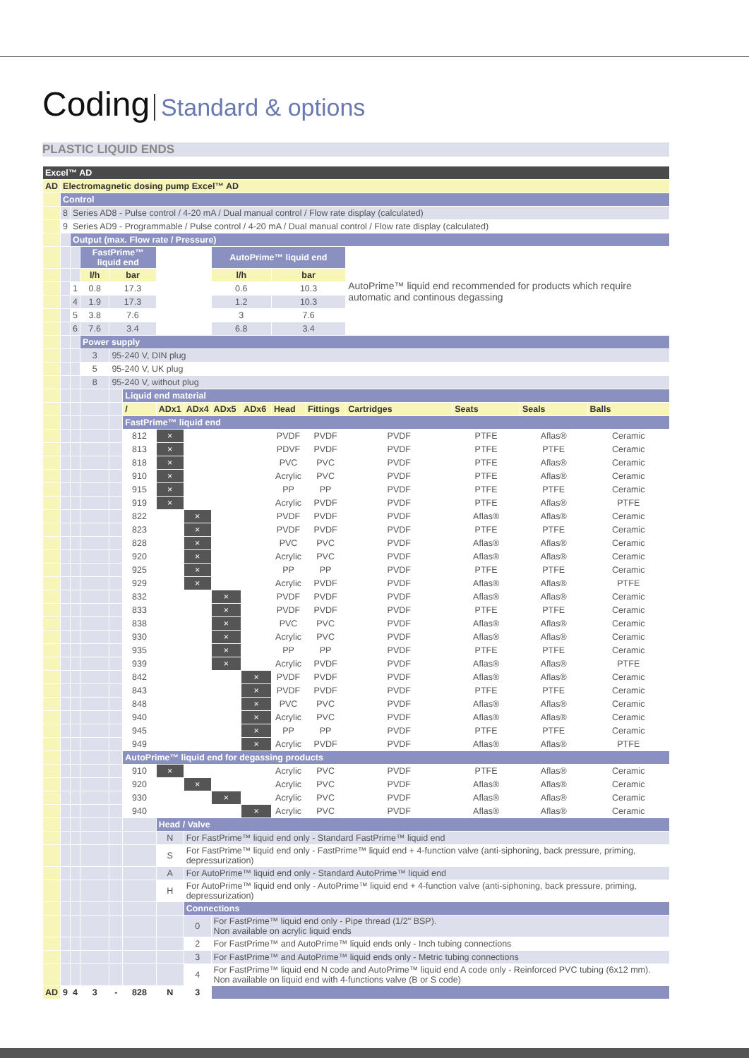Coding Standard & options
PLASTIC LIQUID ENDS
| Excel™ AD | | | | | | | | | | | | | | | |
| AD | Electromagnetic dosing pump Excel™ AD | | | | | | | | | | | | | | |
| | Control | | | | | | | | | | | | | | |
| | 8 | Series AD8 - Pulse control / 4-20 mA / Dual manual control / Flow rate display (calculated) | | | | | | | | | | | | | |
| | 9 | Series AD9 - Programmable / Pulse control / 4-20 mA / Dual manual control / Flow rate display (calculated) | | | | | | | | | | | | | |
| | | Output (max. Flow rate / Pressure) | | | | | | | | | | | | | |
| | | | FastPrime™ liquid end | | | | | AutoPrime™ liquid end | | | | AutoPrime™ liquid end recommended for products which require automatic and continous degassing | | | |
| | | | l/h | bar | | | | l/h | | bar | | | | | |
| | | 1 | 0.8 | 17.3 | | | | 0.6 | | 10.3 | | | | | |
| | | 4 | 1.9 | 17.3 | | | | 1.2 | | 10.3 | | | | | |
| | | 5 | 3.8 | 7.6 | | | | 3 | | 7.6 | | | | | |
| | | 6 | 7.6 | 3.4 | | | | 6.8 | | 3.4 | | | | | |
| | | | Power supply | | | | | | | | | | | | |
| | | | 3 | 95-240 V, DIN plug | | | | | | | | | | | |
| | | | 5 | 95-240 V, UK plug | | | | | | | | | | | |
| | | | 8 | 95-240 V, without plug | | | | | | | | | | | |
| | | | | | Liquid end material | | | | | | | | | | |
| | | | | | / | ADx1 | ADx4 | ADx5 | ADx6 | Head | Fittings | Cartridges | Seats | Seals | Balls |
| | | | | | FastPrime™ liquid end | | | | | | | | | | |
| | | | | | 812 | × | | | | PVDF | PVDF | PVDF | PTFE | Aflas® | Ceramic |
| | | | | | 813 | × | | | | PDVF | PVDF | PVDF | PTFE | PTFE | Ceramic |
| | | | | | 818 | × | | | | PVC | PVC | PVDF | PTFE | Aflas® | Ceramic |
| | | | | | 910 | × | | | | Acrylic | PVC | PVDF | PTFE | Aflas® | Ceramic |
| | | | | | 915 | × | | | | PP | PP | PVDF | PTFE | PTFE | Ceramic |
| | | | | | 919 | × | | | | Acrylic | PVDF | PVDF | PTFE | Aflas® | PTFE |
| | | | | | 822 | | × | | | PVDF | PVDF | PVDF | Aflas® | Aflas® | Ceramic |
| | | | | | 823 | | × | | | PVDF | PVDF | PVDF | PTFE | PTFE | Ceramic |
| | | | | | 828 | | × | | | PVC | PVC | PVDF | Aflas® | Aflas® | Ceramic |
| | | | | | 920 | | × | | | Acrylic | PVC | PVDF | Aflas® | Aflas® | Ceramic |
| | | | | | 925 | | × | | | PP | PP | PVDF | PTFE | PTFE | Ceramic |
| | | | | | 929 | | × | | | Acrylic | PVDF | PVDF | Aflas® | Aflas® | PTFE |
| | | | | | 832 | | | × | | PVDF | PVDF | PVDF | Aflas® | Aflas® | Ceramic |
| | | | | | 833 | | | × | | PVDF | PVDF | PVDF | PTFE | PTFE | Ceramic |
| | | | | | 838 | | | × | | PVC | PVC | PVDF | Aflas® | Aflas® | Ceramic |
| | | | | | 930 | | | × | | Acrylic | PVC | PVDF | Aflas® | Aflas® | Ceramic |
| | | | | | 935 | | | × | | PP | PP | PVDF | PTFE | PTFE | Ceramic |
| | | | | | 939 | | | × | | Acrylic | PVDF | PVDF | Aflas® | Aflas® | PTFE |
| | | | | | 842 | | | | × | PVDF | PVDF | PVDF | Aflas® | Aflas® | Ceramic |
| | | | | | 843 | | | | × | PVDF | PVDF | PVDF | PTFE | PTFE | Ceramic |
| | | | | | 848 | | | | × | PVC | PVC | PVDF | Aflas® | Aflas® | Ceramic |
| | | | | | 940 | | | | × | Acrylic | PVC | PVDF | Aflas® | Aflas® | Ceramic |
| | | | | | 945 | | | | × | PP | PP | PVDF | PTFE | PTFE | Ceramic |
| | | | | | 949 | | | | × | Acrylic | PVDF | PVDF | Aflas® | Aflas® | PTFE |
| | | | | | AutoPrime™ liquid end for degassing products | | | | | | | | | | |
| | | | | | 910 | × | | | | Acrylic | PVC | PVDF | PTFE | Aflas® | Ceramic |
| | | | | | 920 | | × | | | Acrylic | PVC | PVDF | Aflas® | Aflas® | Ceramic |
| | | | | | 930 | | | × | | Acrylic | PVC | PVDF | Aflas® | Aflas® | Ceramic |
| | | | | | 940 | | | | × | Acrylic | PVC | PVDF | Aflas® | Aflas® | Ceramic |
| | | | | | | Head / Valve | | | | | | | | | |
| | | | | | | N | For FastPrime™ liquid end only - Standard FastPrime™ liquid end | | | | | | | | |
| | | | | | | S | For FastPrime™ liquid end only - FastPrime™ liquid end + 4-function valve (anti-siphoning, back pressure, priming, depressurization) | | | | | | | | |
| | | | | | | A | For AutoPrime™ liquid end only - Standard AutoPrime™ liquid end | | | | | | | | |
| | | | | | | H | For AutoPrime™ liquid end only - AutoPrime™ liquid end + 4-function valve (anti-siphoning, back pressure, priming, depressurization) | | | | | | | | |
| | | | | | | | Connections | | | | | | | | |
| | | | | | | | 0 | For FastPrime™ liquid end only - Pipe thread (1/2" BSP). Non available on acrylic liquid ends | | | | | | | |
| | | | | | | | 2 | For FastPrime™ and AutoPrime™ liquid ends only - Inch tubing connections | | | | | | | |
| | | | | | | | 3 | For FastPrime™ and AutoPrime™ liquid ends only - Metric tubing connections | | | | | | | |
| | | | | | | | 4 | For FastPrime™ liquid end N code and AutoPrime™ liquid end A code only - Reinforced PVC tubing (6x12 mm). Non available on liquid end with 4-functions valve (B or S code) | | | | | | | |
| AD | 9 | 4 | 3 | - | 828 | N | 3 | | | | | | | | |